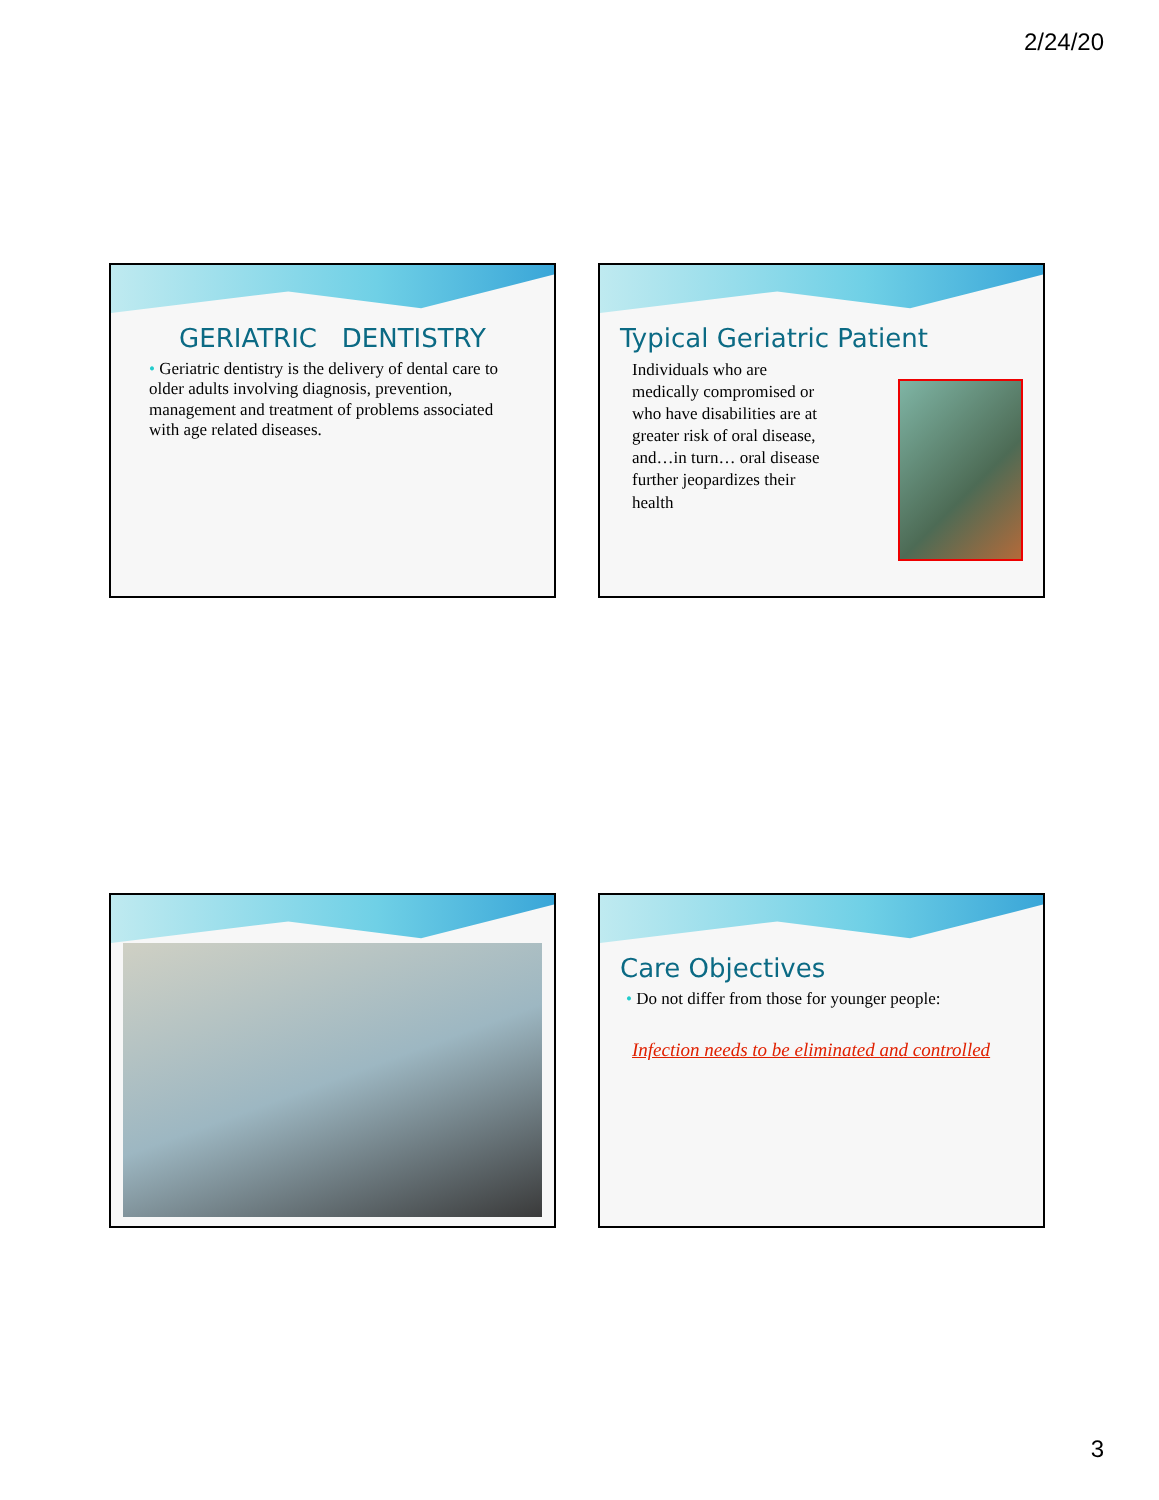2/24/20
GERIATRIC DENTISTRY
• Geriatric dentistry is the delivery of dental care to older adults involving diagnosis, prevention, management and treatment of problems associated with age related diseases.
Typical Geriatric Patient
Individuals who are medically compromised or who have disabilities are at greater risk of oral disease, and…in turn… oral disease further jeopardizes their health
Care Objectives
• Do not differ from those for younger people:
Infection needs to be eliminated and controlled
3